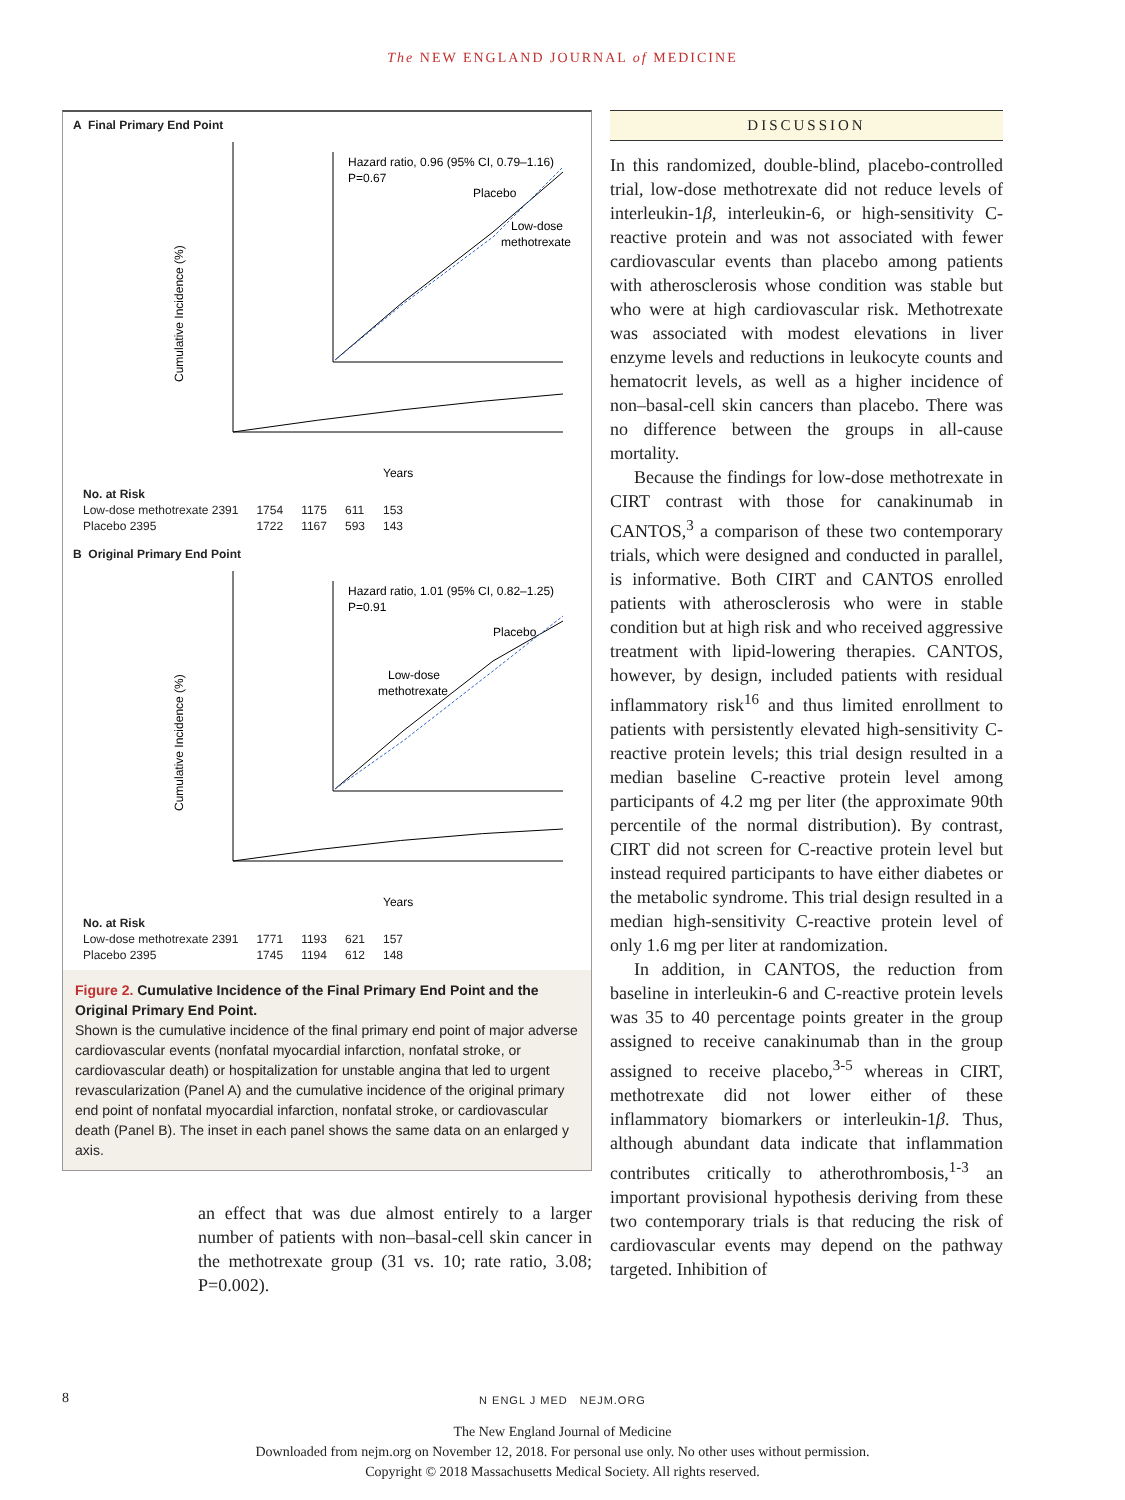The NEW ENGLAND JOURNAL of MEDICINE
A Final Primary End Point
Hazard ratio, 0.96 (95% CI, 0.79–1.16)
P=0.67
Placebo
Low-dose
methotrexate
Cumulative Incidence (%)
Years
| No. at Risk | | | | |
| Low-dose methotrexate 2391 | 1754 | 1175 | 611 | 153 |
| Placebo 2395 | 1722 | 1167 | 593 | 143 |
B Original Primary End Point
Hazard ratio, 1.01 (95% CI, 0.82–1.25)
P=0.91
Placebo
Low-dose
methotrexate
Cumulative Incidence (%)
Years
| No. at Risk | | | | |
| Low-dose methotrexate 2391 | 1771 | 1193 | 621 | 157 |
| Placebo 2395 | 1745 | 1194 | 612 | 148 |
Figure 2. Cumulative Incidence of the Final Primary End Point and the Original Primary End Point.
Shown is the cumulative incidence of the final primary end point of major adverse cardiovascular events (nonfatal myocardial infarction, nonfatal stroke, or cardiovascular death) or hospitalization for unstable angina that led to urgent revascularization (Panel A) and the cumulative incidence of the original primary end point of nonfatal myocardial infarction, nonfatal stroke, or cardiovascular death (Panel B). The inset in each panel shows the same data on an enlarged y axis.
an effect that was due almost entirely to a larger number of patients with non–basal-cell skin cancer in the methotrexate group (31 vs. 10; rate ratio, 3.08; P=0.002).
DISCUSSION
In this randomized, double-blind, placebo-controlled trial, low-dose methotrexate did not reduce levels of interleukin-1β, interleukin-6, or high-sensitivity C-reactive protein and was not associated with fewer cardiovascular events than placebo among patients with atherosclerosis whose condition was stable but who were at high cardiovascular risk. Methotrexate was associated with modest elevations in liver enzyme levels and reductions in leukocyte counts and hematocrit levels, as well as a higher incidence of non–basal-cell skin cancers than placebo. There was no difference between the groups in all-cause mortality.
Because the findings for low-dose methotrexate in CIRT contrast with those for canakinumab in CANTOS,<sup>3</sup> a comparison of these two contemporary trials, which were designed and conducted in parallel, is informative. Both CIRT and CANTOS enrolled patients with atherosclerosis who were in stable condition but at high risk and who received aggressive treatment with lipid-lowering therapies. CANTOS, however, by design, included patients with residual inflammatory risk<sup>16</sup> and thus limited enrollment to patients with persistently elevated high-sensitivity C-reactive protein levels; this trial design resulted in a median baseline C-reactive protein level among participants of 4.2 mg per liter (the approximate 90th percentile of the normal distribution). By contrast, CIRT did not screen for C-reactive protein level but instead required participants to have either diabetes or the metabolic syndrome. This trial design resulted in a median high-sensitivity C-reactive protein level of only 1.6 mg per liter at randomization.
In addition, in CANTOS, the reduction from baseline in interleukin-6 and C-reactive protein levels was 35 to 40 percentage points greater in the group assigned to receive canakinumab than in the group assigned to receive placebo,<sup>3-5</sup> whereas in CIRT, methotrexate did not lower either of these inflammatory biomarkers or interleukin-1β. Thus, although abundant data indicate that inflammation contributes critically to atherothrombosis,<sup>1-3</sup> an important provisional hypothesis deriving from these two contemporary trials is that reducing the risk of cardiovascular events may depend on the pathway targeted. Inhibition of
8 N ENGL J MED NEJM.ORG
The New England Journal of Medicine
Downloaded from nejm.org on November 12, 2018. For personal use only. No other uses without permission.
Copyright © 2018 Massachusetts Medical Society. All rights reserved.